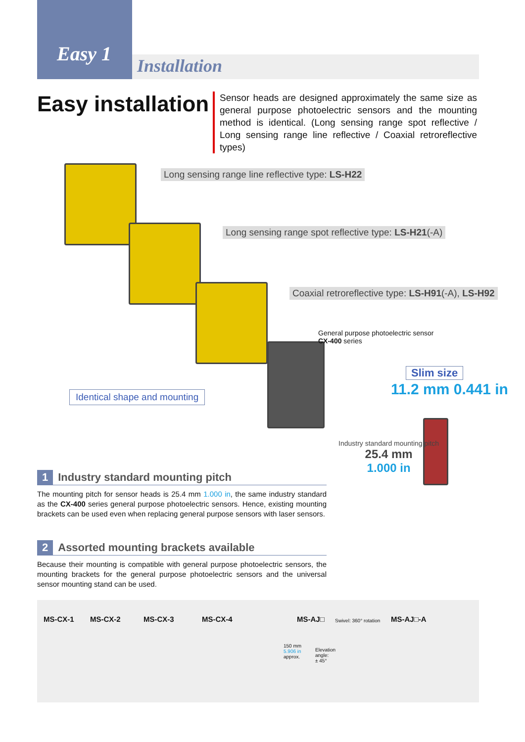Easy 1
Installation
Easy installation
Sensor heads are designed approximately the same size as general purpose photoelectric sensors and the mounting method is identical. (Long sensing range spot reflective / Long sensing range line reflective / Coaxial retroreflective types)
Long sensing range line reflective type: LS-H22
Long sensing range spot reflective type: LS-H21(-A)
Coaxial retroreflective type: LS-H91(-A), LS-H92
General purpose photoelectric sensor
CX-400 series
Slim size
11.2 mm 0.441 in
Identical shape and mounting
Industry standard mounting pitch
25.4 mm
1.000 in
1 Industry standard mounting pitch
The mounting pitch for sensor heads is 25.4 mm 1.000 in, the same industry standard as the CX-400 series general purpose photoelectric sensors. Hence, existing mounting brackets can be used even when replacing general purpose sensors with laser sensors.
2 Assorted mounting brackets available
Because their mounting is compatible with general purpose photoelectric sensors, the mounting brackets for the general purpose photoelectric sensors and the universal sensor mounting stand can be used.
MS-CX-1 MS-CX-2 MS-CX-3 MS-CX-4 MS-AJ□ Swivel: 360° rotation MS-AJ□-A
150 mm
5.906 in
approx.
Elevation
angle:
± 45°